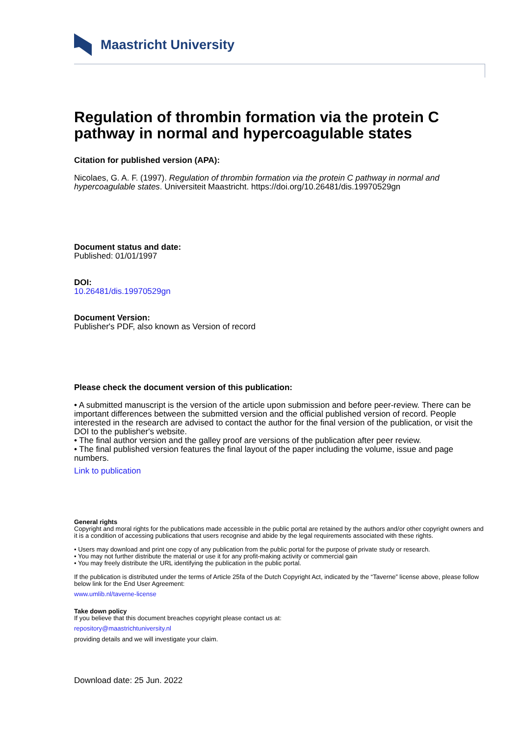Maastricht University
Regulation of thrombin formation via the protein C pathway in normal and hypercoagulable states
Citation for published version (APA):
Nicolaes, G. A. F. (1997). Regulation of thrombin formation via the protein C pathway in normal and hypercoagulable states. Universiteit Maastricht. https://doi.org/10.26481/dis.19970529gn
Document status and date:
Published: 01/01/1997
DOI:
10.26481/dis.19970529gn
Document Version:
Publisher's PDF, also known as Version of record
Please check the document version of this publication:
• A submitted manuscript is the version of the article upon submission and before peer-review. There can be important differences between the submitted version and the official published version of record. People interested in the research are advised to contact the author for the final version of the publication, or visit the DOI to the publisher's website.
• The final author version and the galley proof are versions of the publication after peer review.
• The final published version features the final layout of the paper including the volume, issue and page numbers.
Link to publication
General rights
Copyright and moral rights for the publications made accessible in the public portal are retained by the authors and/or other copyright owners and it is a condition of accessing publications that users recognise and abide by the legal requirements associated with these rights.
• Users may download and print one copy of any publication from the public portal for the purpose of private study or research.
• You may not further distribute the material or use it for any profit-making activity or commercial gain
• You may freely distribute the URL identifying the publication in the public portal.
If the publication is distributed under the terms of Article 25fa of the Dutch Copyright Act, indicated by the “Taverne” license above, please follow below link for the End User Agreement:
www.umlib.nl/taverne-license
Take down policy
If you believe that this document breaches copyright please contact us at:
repository@maastrichtuniversity.nl
providing details and we will investigate your claim.
Download date: 25 Jun. 2022